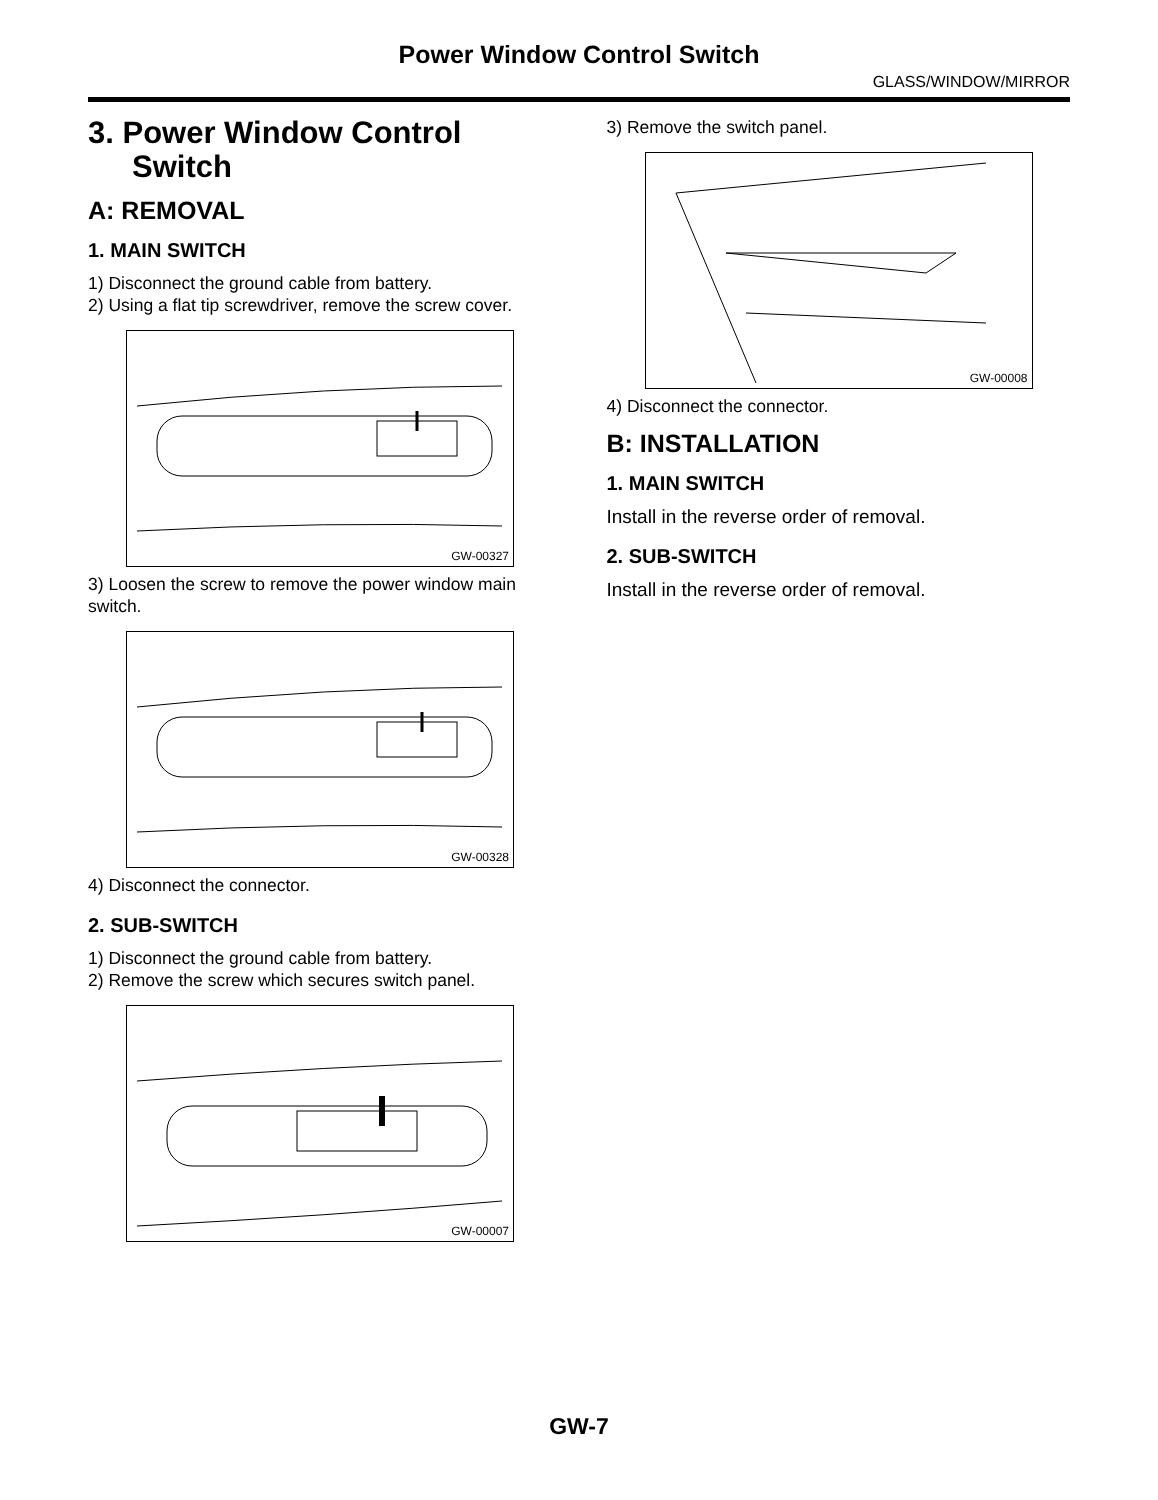Power Window Control Switch
GLASS/WINDOW/MIRROR
3. Power Window Control Switch
A: REMOVAL
1. MAIN SWITCH
1) Disconnect the ground cable from battery.
2) Using a flat tip screwdriver, remove the screw cover.
GW-00327
3) Loosen the screw to remove the power window main switch.
GW-00328
4) Disconnect the connector.
2. SUB-SWITCH
1) Disconnect the ground cable from battery.
2) Remove the screw which secures switch panel.
GW-00007
3) Remove the switch panel.
GW-00008
4) Disconnect the connector.
B: INSTALLATION
1. MAIN SWITCH
Install in the reverse order of removal.
2. SUB-SWITCH
Install in the reverse order of removal.
GW-7